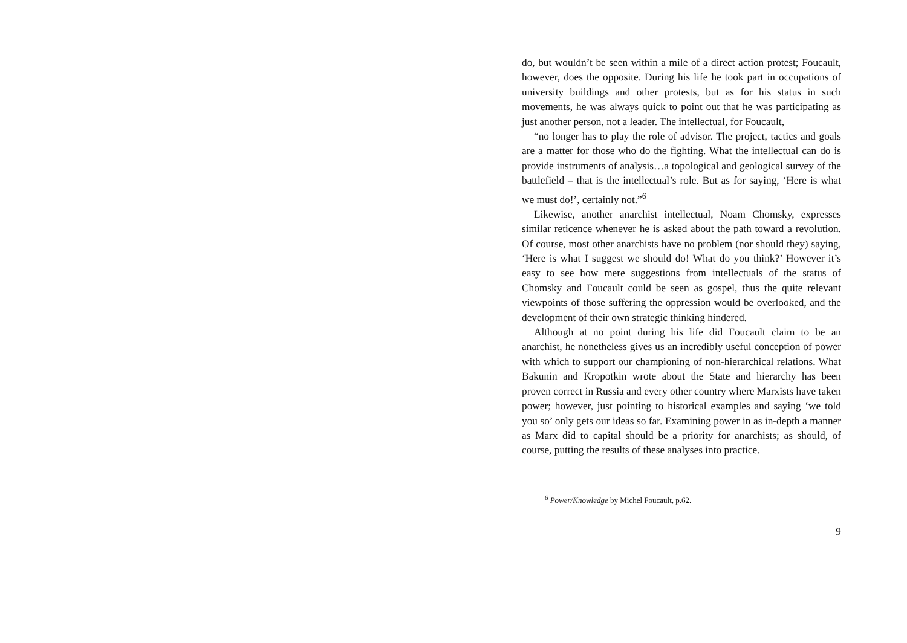do, but wouldn’t be seen within a mile of a direct action protest; Foucault, however, does the opposite. During his life he took part in occupations of university buildings and other protests, but as for his status in such movements, he was always quick to point out that he was participating as just another person, not a leader. The intellectual, for Foucault,
“no longer has to play the role of advisor. The project, tactics and goals are a matter for those who do the fighting. What the intellectual can do is provide instruments of analysis…a topological and geological survey of the battlefield – that is the intellectual’s role. But as for saying, ‘Here is what we must do!’, certainly not.”<sup>6</sup>
Likewise, another anarchist intellectual, Noam Chomsky, expresses similar reticence whenever he is asked about the path toward a revolution. Of course, most other anarchists have no problem (nor should they) saying, ‘Here is what I suggest we should do! What do you think?’ However it’s easy to see how mere suggestions from intellectuals of the status of Chomsky and Foucault could be seen as gospel, thus the quite relevant viewpoints of those suffering the oppression would be overlooked, and the development of their own strategic thinking hindered.
Although at no point during his life did Foucault claim to be an anarchist, he nonetheless gives us an incredibly useful conception of power with which to support our championing of non-hierarchical relations. What Bakunin and Kropotkin wrote about the State and hierarchy has been proven correct in Russia and every other country where Marxists have taken power; however, just pointing to historical examples and saying ‘we told you so’ only gets our ideas so far. Examining power in as in-depth a manner as Marx did to capital should be a priority for anarchists; as should, of course, putting the results of these analyses into practice.
<sup>6</sup> Power/Knowledge by Michel Foucault, p.62.
9